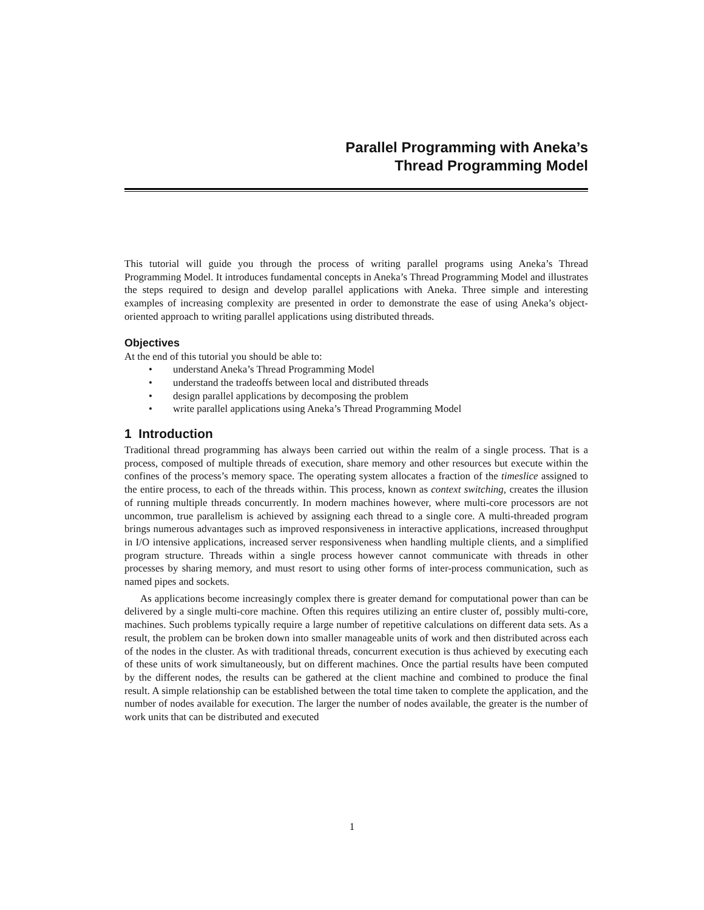Parallel Programming with Aneka’s
Thread Programming Model
This tutorial will guide you through the process of writing parallel programs using Aneka’s Thread Programming Model. It introduces fundamental concepts in Aneka’s Thread Programming Model and illustrates the steps required to design and develop parallel applications with Aneka. Three simple and interesting examples of increasing complexity are presented in order to demonstrate the ease of using Aneka’s object-oriented approach to writing parallel applications using distributed threads.
Objectives
At the end of this tutorial you should be able to:
• understand Aneka’s Thread Programming Model
• understand the tradeoffs between local and distributed threads
• design parallel applications by decomposing the problem
• write parallel applications using Aneka’s Thread Programming Model
1 Introduction
Traditional thread programming has always been carried out within the realm of a single process. That is a process, composed of multiple threads of execution, share memory and other resources but execute within the confines of the process’s memory space. The operating system allocates a fraction of the timeslice assigned to the entire process, to each of the threads within. This process, known as context switching, creates the illusion of running multiple threads concurrently. In modern machines however, where multi-core processors are not uncommon, true parallelism is achieved by assigning each thread to a single core. A multi-threaded program brings numerous advantages such as improved responsiveness in interactive applications, increased throughput in I/O intensive applications, increased server responsiveness when handling multiple clients, and a simplified program structure. Threads within a single process however cannot communicate with threads in other processes by sharing memory, and must resort to using other forms of inter-process communication, such as named pipes and sockets.
As applications become increasingly complex there is greater demand for computational power than can be delivered by a single multi-core machine. Often this requires utilizing an entire cluster of, possibly multi-core, machines. Such problems typically require a large number of repetitive calculations on different data sets. As a result, the problem can be broken down into smaller manageable units of work and then distributed across each of the nodes in the cluster. As with traditional threads, concurrent execution is thus achieved by executing each of these units of work simultaneously, but on different machines. Once the partial results have been computed by the different nodes, the results can be gathered at the client machine and combined to produce the final result. A simple relationship can be established between the total time taken to complete the application, and the number of nodes available for execution. The larger the number of nodes available, the greater is the number of work units that can be distributed and executed
1